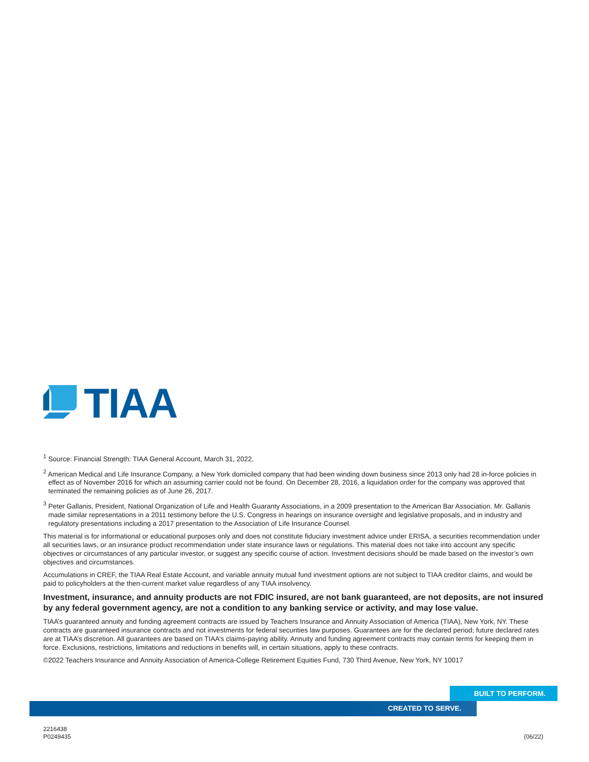TIAA
<sup>1</sup> Source: Financial Strength: TIAA General Account, March 31, 2022.
<sup>2</sup> American Medical and Life Insurance Company, a New York domiciled company that had been winding down business since 2013 only had 28 in-force policies in effect as of November 2016 for which an assuming carrier could not be found. On December 28, 2016, a liquidation order for the company was approved that terminated the remaining policies as of June 26, 2017.
<sup>3</sup> Peter Gallanis, President, National Organization of Life and Health Guaranty Associations, in a 2009 presentation to the American Bar Association. Mr. Gallanis made similar representations in a 2011 testimony before the U.S. Congress in hearings on insurance oversight and legislative proposals, and in industry and regulatory presentations including a 2017 presentation to the Association of Life Insurance Counsel.
This material is for informational or educational purposes only and does not constitute fiduciary investment advice under ERISA, a securities recommendation under all securities laws, or an insurance product recommendation under state insurance laws or regulations. This material does not take into account any specific objectives or circumstances of any particular investor, or suggest any specific course of action. Investment decisions should be made based on the investor’s own objectives and circumstances.
Accumulations in CREF, the TIAA Real Estate Account, and variable annuity mutual fund investment options are not subject to TIAA creditor claims, and would be paid to policyholders at the then-current market value regardless of any TIAA insolvency.
Investment, insurance, and annuity products are not FDIC insured, are not bank guaranteed, are not deposits, are not insured by any federal government agency, are not a condition to any banking service or activity, and may lose value.
TIAA’s guaranteed annuity and funding agreement contracts are issued by Teachers Insurance and Annuity Association of America (TIAA), New York, NY. These contracts are guaranteed insurance contracts and not investments for federal securities law purposes. Guarantees are for the declared period; future declared rates are at TIAA’s discretion. All guarantees are based on TIAA’s claims-paying ability. Annuity and funding agreement contracts may contain terms for keeping them in force. Exclusions, restrictions, limitations and reductions in benefits will, in certain situations, apply to these contracts.
©2022 Teachers Insurance and Annuity Association of America-College Retirement Equities Fund, 730 Third Avenue, New York, NY 10017
BUILT TO PERFORM.
CREATED TO SERVE.
2216438
P0249435
(06/22)